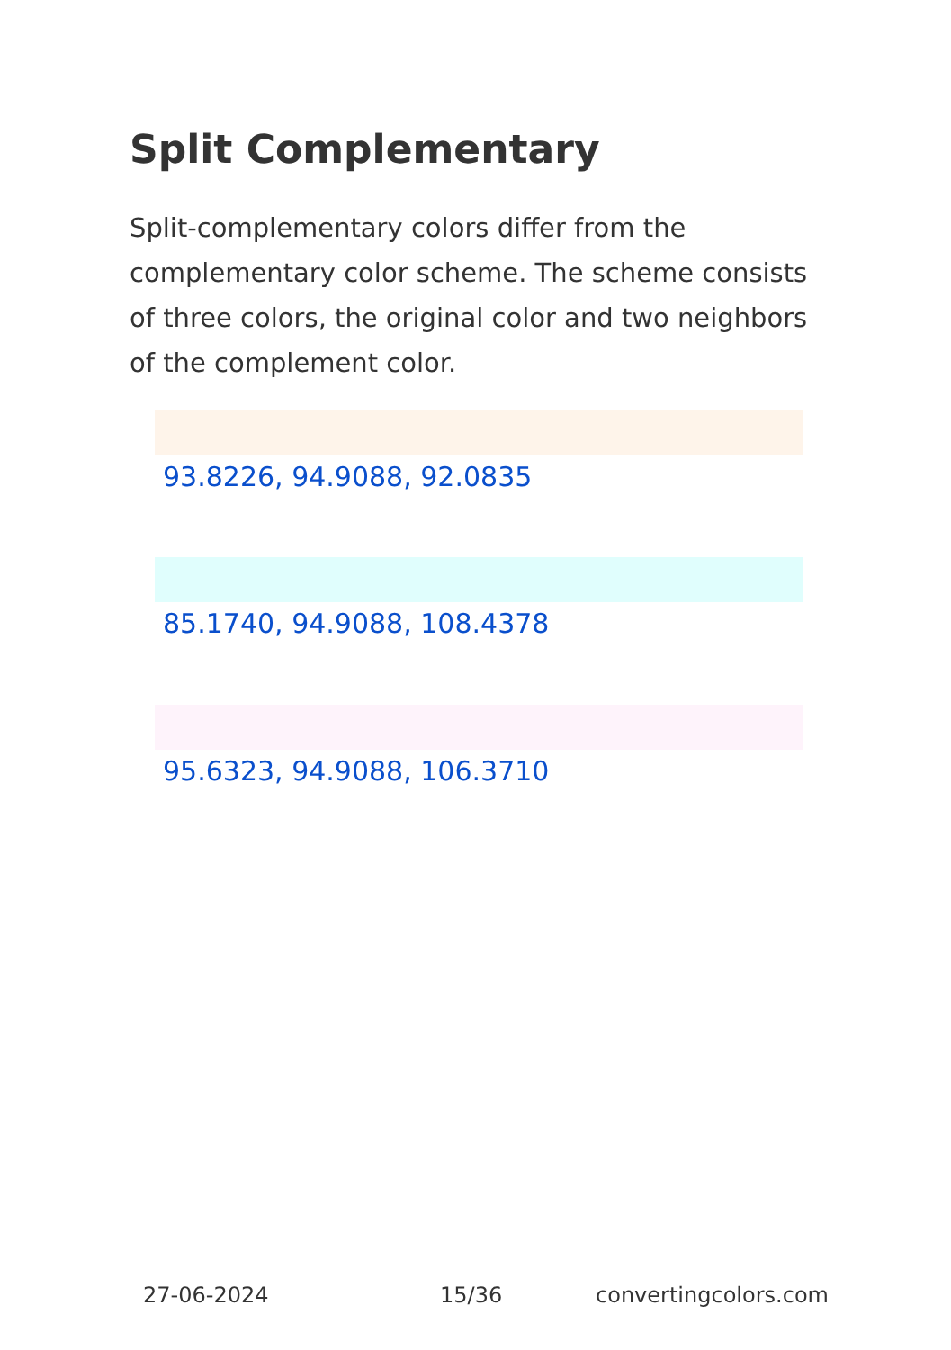Split Complementary
Split-complementary colors differ from the complementary color scheme. The scheme consists of three colors, the original color and two neighbors of the complement color.
93.8226, 94.9088, 92.0835
85.1740, 94.9088, 108.4378
95.6323, 94.9088, 106.3710
27-06-2024 15/36 convertingcolors.com